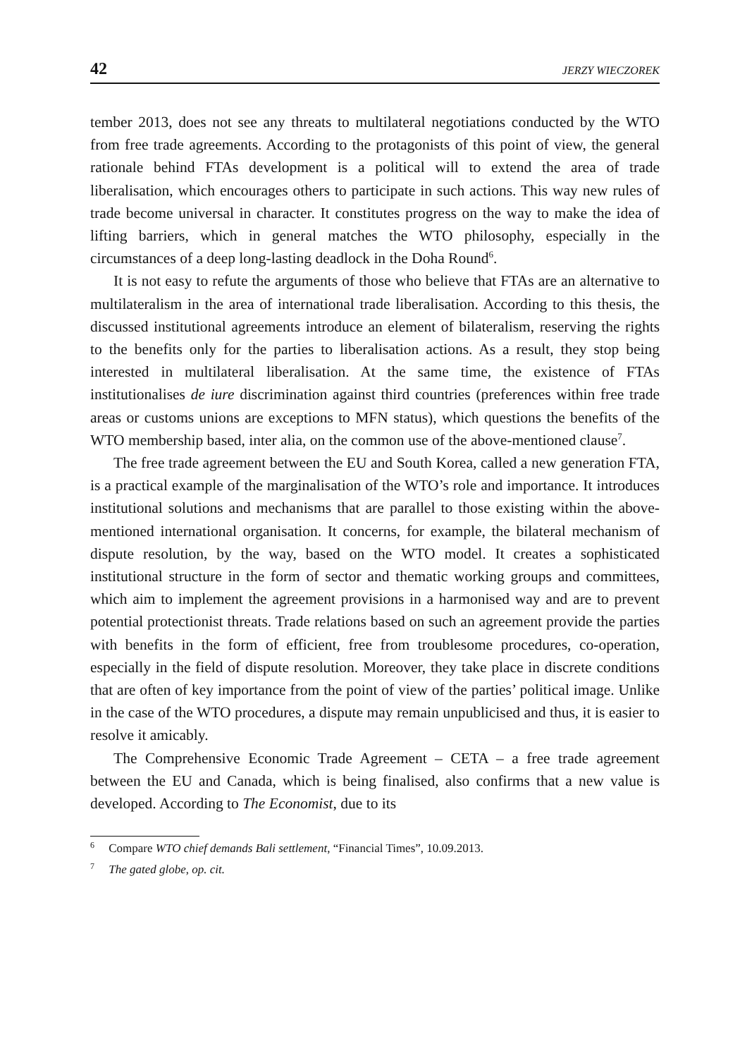42 JERZY WIECZOREK
tember 2013, does not see any threats to multilateral negotiations conducted by the WTO from free trade agreements. According to the protagonists of this point of view, the general rationale behind FTAs development is a political will to extend the area of trade liberalisation, which encourages others to participate in such actions. This way new rules of trade become universal in character. It constitutes progress on the way to make the idea of lifting barriers, which in general matches the WTO philosophy, especially in the circumstances of a deep long-lasting deadlock in the Doha Round<sup>6</sup>.
It is not easy to refute the arguments of those who believe that FTAs are an alternative to multilateralism in the area of international trade liberalisation. According to this thesis, the discussed institutional agreements introduce an element of bilateralism, reserving the rights to the benefits only for the parties to liberalisation actions. As a result, they stop being interested in multilateral liberalisation. At the same time, the existence of FTAs institutionalises de iure discrimination against third countries (preferences within free trade areas or customs unions are exceptions to MFN status), which questions the benefits of the WTO membership based, inter alia, on the common use of the above-mentioned clause<sup>7</sup>.
The free trade agreement between the EU and South Korea, called a new generation FTA, is a practical example of the marginalisation of the WTO’s role and importance. It introduces institutional solutions and mechanisms that are parallel to those existing within the above-mentioned international organisation. It concerns, for example, the bilateral mechanism of dispute resolution, by the way, based on the WTO model. It creates a sophisticated institutional structure in the form of sector and thematic working groups and committees, which aim to implement the agreement provisions in a harmonised way and are to prevent potential protectionist threats. Trade relations based on such an agreement provide the parties with benefits in the form of efficient, free from troublesome procedures, co-operation, especially in the field of dispute resolution. Moreover, they take place in discrete conditions that are often of key importance from the point of view of the parties’ political image. Unlike in the case of the WTO procedures, a dispute may remain unpublicised and thus, it is easier to resolve it amicably.
The Comprehensive Economic Trade Agreement – CETA – a free trade agreement between the EU and Canada, which is being finalised, also confirms that a new value is developed. According to The Economist, due to its
<sup>6</sup> Compare WTO chief demands Bali settlement, “Financial Times”, 10.09.2013.
<sup>7</sup> The gated globe, op. cit.